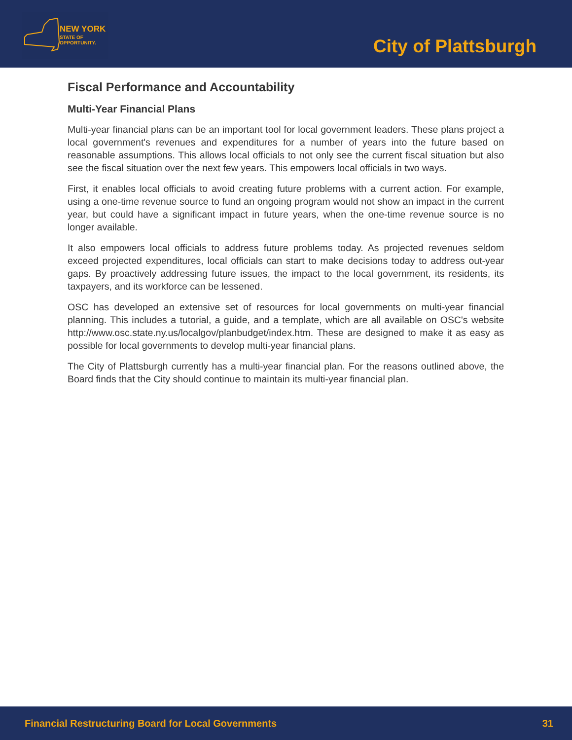NEW YORK
STATE OF
OPPORTUNITY.
City of Plattsburgh
Fiscal Performance and Accountability
Multi-Year Financial Plans
Multi-year financial plans can be an important tool for local government leaders. These plans project a local government's revenues and expenditures for a number of years into the future based on reasonable assumptions. This allows local officials to not only see the current fiscal situation but also see the fiscal situation over the next few years. This empowers local officials in two ways.
First, it enables local officials to avoid creating future problems with a current action. For example, using a one-time revenue source to fund an ongoing program would not show an impact in the current year, but could have a significant impact in future years, when the one-time revenue source is no longer available.
It also empowers local officials to address future problems today. As projected revenues seldom exceed projected expenditures, local officials can start to make decisions today to address out-year gaps. By proactively addressing future issues, the impact to the local government, its residents, its taxpayers, and its workforce can be lessened.
OSC has developed an extensive set of resources for local governments on multi-year financial planning. This includes a tutorial, a guide, and a template, which are all available on OSC's website http://www.osc.state.ny.us/localgov/planbudget/index.htm. These are designed to make it as easy as possible for local governments to develop multi-year financial plans.
The City of Plattsburgh currently has a multi-year financial plan. For the reasons outlined above, the Board finds that the City should continue to maintain its multi-year financial plan.
Financial Restructuring Board for Local Governments 31